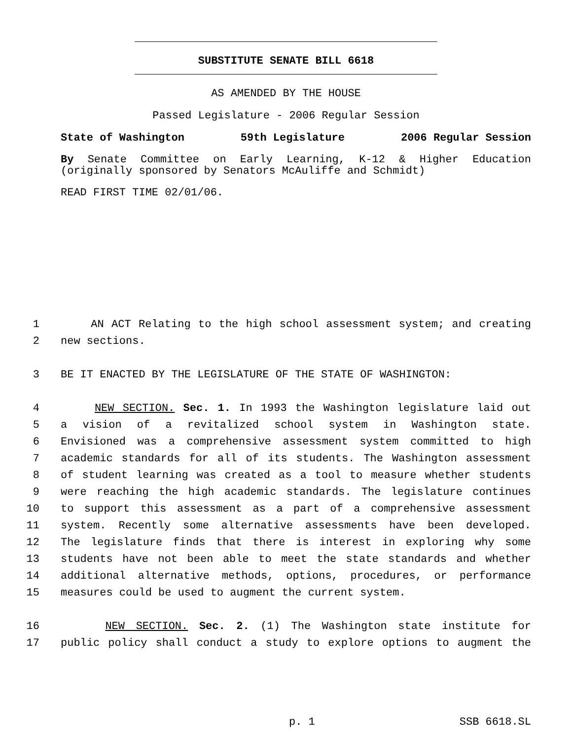SUBSTITUTE SENATE BILL 6618
AS AMENDED BY THE HOUSE
Passed Legislature - 2006 Regular Session
State of Washington 59th Legislature 2006 Regular Session
By Senate Committee on Early Learning, K-12 & Higher Education (originally sponsored by Senators McAuliffe and Schmidt)
READ FIRST TIME 02/01/06.
1 AN ACT Relating to the high school assessment system; and creating
2 new sections.
3 BE IT ENACTED BY THE LEGISLATURE OF THE STATE OF WASHINGTON:
4 NEW SECTION. Sec. 1. In 1993 the Washington legislature laid out
5 a vision of a revitalized school system in Washington state.
6 Envisioned was a comprehensive assessment system committed to high
7 academic standards for all of its students. The Washington assessment
8 of student learning was created as a tool to measure whether students
9 were reaching the high academic standards. The legislature continues
10 to support this assessment as a part of a comprehensive assessment
11 system. Recently some alternative assessments have been developed.
12 The legislature finds that there is interest in exploring why some
13 students have not been able to meet the state standards and whether
14 additional alternative methods, options, procedures, or performance
15 measures could be used to augment the current system.
16 NEW SECTION. Sec. 2. (1) The Washington state institute for
17 public policy shall conduct a study to explore options to augment the
p. 1 SSB 6618.SL